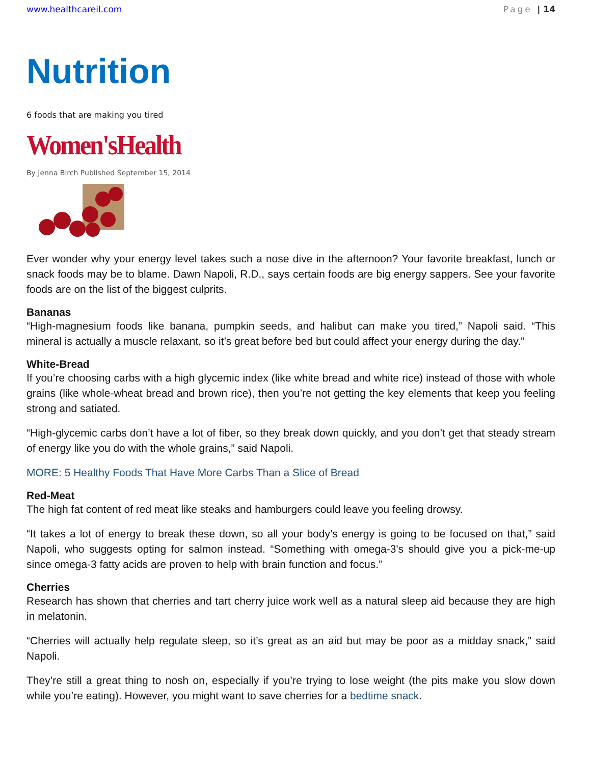www.healthcareil.com Page | 14
Nutrition
6 foods that are making you tired
Women'sHealth
By Jenna Birch Published September 15, 2014
Ever wonder why your energy level takes such a nose dive in the afternoon? Your favorite breakfast, lunch or snack foods may be to blame. Dawn Napoli, R.D., says certain foods are big energy sappers. See your favorite foods are on the list of the biggest culprits.
Bananas
“High-magnesium foods like banana, pumpkin seeds, and halibut can make you tired,” Napoli said. “This mineral is actually a muscle relaxant, so it’s great before bed but could affect your energy during the day.”
White-Bread
If you’re choosing carbs with a high glycemic index (like white bread and white rice) instead of those with whole grains (like whole-wheat bread and brown rice), then you’re not getting the key elements that keep you feeling strong and satiated.
“High-glycemic carbs don’t have a lot of fiber, so they break down quickly, and you don’t get that steady stream of energy like you do with the whole grains,” said Napoli.
MORE: 5 Healthy Foods That Have More Carbs Than a Slice of Bread
Red-Meat
The high fat content of red meat like steaks and hamburgers could leave you feeling drowsy.
“It takes a lot of energy to break these down, so all your body’s energy is going to be focused on that,” said Napoli, who suggests opting for salmon instead. “Something with omega-3's should give you a pick-me-up since omega-3 fatty acids are proven to help with brain function and focus.”
Cherries
Research has shown that cherries and tart cherry juice work well as a natural sleep aid because they are high in melatonin.
“Cherries will actually help regulate sleep, so it’s great as an aid but may be poor as a midday snack,” said Napoli.
They’re still a great thing to nosh on, especially if you’re trying to lose weight (the pits make you slow down while you’re eating). However, you might want to save cherries for a bedtime snack.